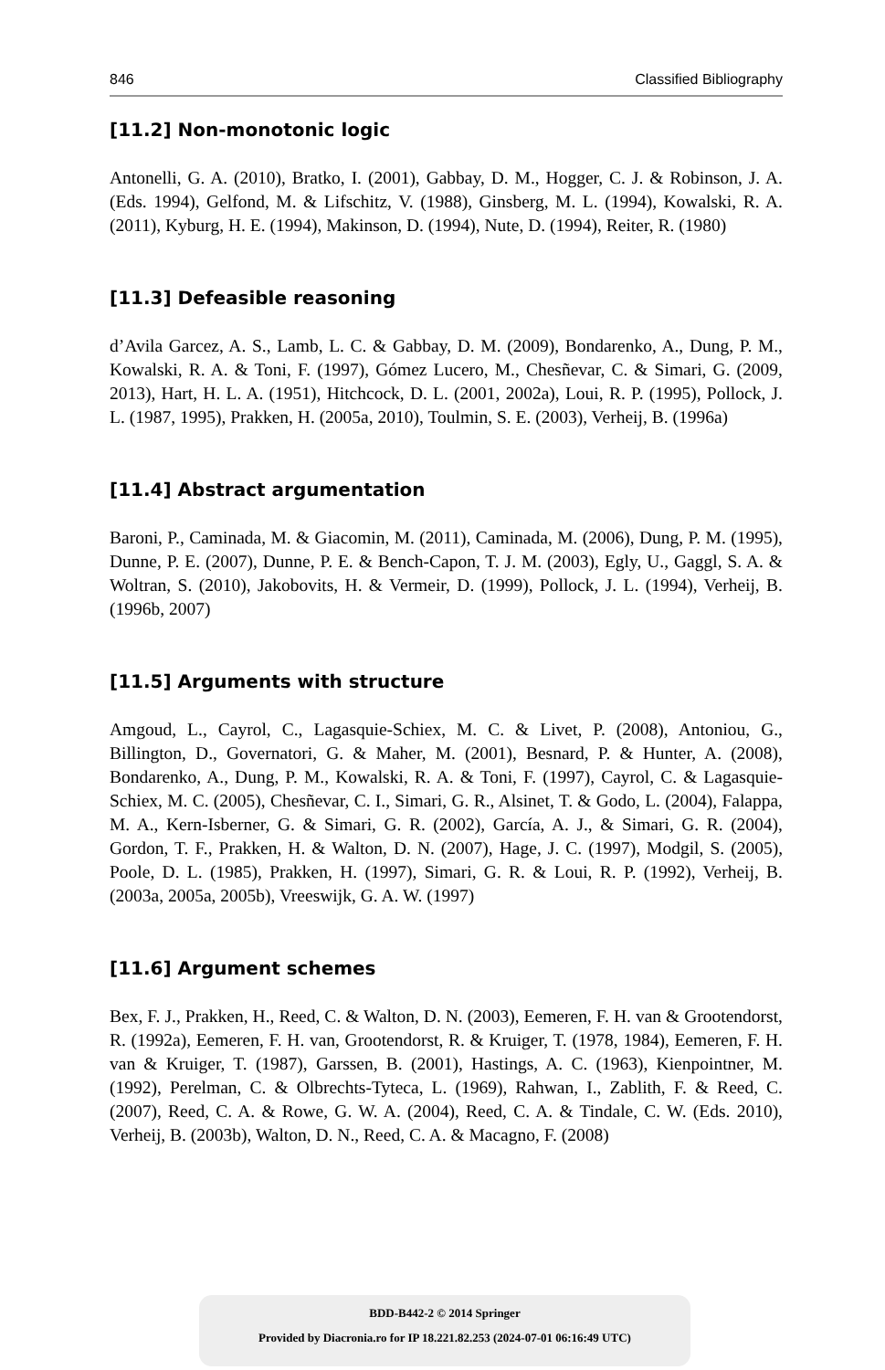846 Classified Bibliography
[11.2] Non-monotonic logic
Antonelli, G. A. (2010), Bratko, I. (2001), Gabbay, D. M., Hogger, C. J. & Robinson, J. A. (Eds. 1994), Gelfond, M. & Lifschitz, V. (1988), Ginsberg, M. L. (1994), Kowalski, R. A. (2011), Kyburg, H. E. (1994), Makinson, D. (1994), Nute, D. (1994), Reiter, R. (1980)
[11.3] Defeasible reasoning
d’Avila Garcez, A. S., Lamb, L. C. & Gabbay, D. M. (2009), Bondarenko, A., Dung, P. M., Kowalski, R. A. & Toni, F. (1997), Gómez Lucero, M., Chesñevar, C. & Simari, G. (2009, 2013), Hart, H. L. A. (1951), Hitchcock, D. L. (2001, 2002a), Loui, R. P. (1995), Pollock, J. L. (1987, 1995), Prakken, H. (2005a, 2010), Toulmin, S. E. (2003), Verheij, B. (1996a)
[11.4] Abstract argumentation
Baroni, P., Caminada, M. & Giacomin, M. (2011), Caminada, M. (2006), Dung, P. M. (1995), Dunne, P. E. (2007), Dunne, P. E. & Bench-Capon, T. J. M. (2003), Egly, U., Gaggl, S. A. & Woltran, S. (2010), Jakobovits, H. & Vermeir, D. (1999), Pollock, J. L. (1994), Verheij, B. (1996b, 2007)
[11.5] Arguments with structure
Amgoud, L., Cayrol, C., Lagasquie-Schiex, M. C. & Livet, P. (2008), Antoniou, G., Billington, D., Governatori, G. & Maher, M. (2001), Besnard, P. & Hunter, A. (2008), Bondarenko, A., Dung, P. M., Kowalski, R. A. & Toni, F. (1997), Cayrol, C. & Lagasquie-Schiex, M. C. (2005), Chesñevar, C. I., Simari, G. R., Alsinet, T. & Godo, L. (2004), Falappa, M. A., Kern-Isberner, G. & Simari, G. R. (2002), García, A. J., & Simari, G. R. (2004), Gordon, T. F., Prakken, H. & Walton, D. N. (2007), Hage, J. C. (1997), Modgil, S. (2005), Poole, D. L. (1985), Prakken, H. (1997), Simari, G. R. & Loui, R. P. (1992), Verheij, B. (2003a, 2005a, 2005b), Vreeswijk, G. A. W. (1997)
[11.6] Argument schemes
Bex, F. J., Prakken, H., Reed, C. & Walton, D. N. (2003), Eemeren, F. H. van & Grootendorst, R. (1992a), Eemeren, F. H. van, Grootendorst, R. & Kruiger, T. (1978, 1984), Eemeren, F. H. van & Kruiger, T. (1987), Garssen, B. (2001), Hastings, A. C. (1963), Kienpointner, M. (1992), Perelman, C. & Olbrechts-Tyteca, L. (1969), Rahwan, I., Zablith, F. & Reed, C. (2007), Reed, C. A. & Rowe, G. W. A. (2004), Reed, C. A. & Tindale, C. W. (Eds. 2010), Verheij, B. (2003b), Walton, D. N., Reed, C. A. & Macagno, F. (2008)
BDD-B442-2 © 2014 Springer
Provided by Diacronia.ro for IP 18.221.82.253 (2024-07-01 06:16:49 UTC)